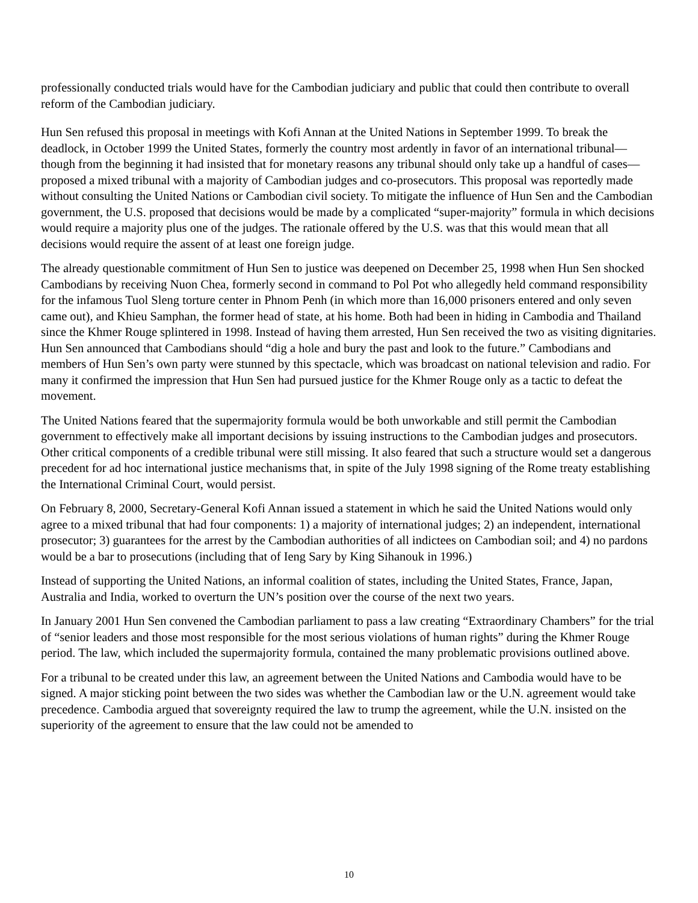professionally conducted trials would have for the Cambodian judiciary and public that could then contribute to overall reform of the Cambodian judiciary.
Hun Sen refused this proposal in meetings with Kofi Annan at the United Nations in September 1999. To break the deadlock, in October 1999 the United States, formerly the country most ardently in favor of an international tribunal—though from the beginning it had insisted that for monetary reasons any tribunal should only take up a handful of cases—proposed a mixed tribunal with a majority of Cambodian judges and co-prosecutors. This proposal was reportedly made without consulting the United Nations or Cambodian civil society. To mitigate the influence of Hun Sen and the Cambodian government, the U.S. proposed that decisions would be made by a complicated “super-majority” formula in which decisions would require a majority plus one of the judges. The rationale offered by the U.S. was that this would mean that all decisions would require the assent of at least one foreign judge.
The already questionable commitment of Hun Sen to justice was deepened on December 25, 1998 when Hun Sen shocked Cambodians by receiving Nuon Chea, formerly second in command to Pol Pot who allegedly held command responsibility for the infamous Tuol Sleng torture center in Phnom Penh (in which more than 16,000 prisoners entered and only seven came out), and Khieu Samphan, the former head of state, at his home. Both had been in hiding in Cambodia and Thailand since the Khmer Rouge splintered in 1998. Instead of having them arrested, Hun Sen received the two as visiting dignitaries. Hun Sen announced that Cambodians should “dig a hole and bury the past and look to the future.” Cambodians and members of Hun Sen’s own party were stunned by this spectacle, which was broadcast on national television and radio. For many it confirmed the impression that Hun Sen had pursued justice for the Khmer Rouge only as a tactic to defeat the movement.
The United Nations feared that the supermajority formula would be both unworkable and still permit the Cambodian government to effectively make all important decisions by issuing instructions to the Cambodian judges and prosecutors. Other critical components of a credible tribunal were still missing. It also feared that such a structure would set a dangerous precedent for ad hoc international justice mechanisms that, in spite of the July 1998 signing of the Rome treaty establishing the International Criminal Court, would persist.
On February 8, 2000, Secretary-General Kofi Annan issued a statement in which he said the United Nations would only agree to a mixed tribunal that had four components: 1) a majority of international judges; 2) an independent, international prosecutor; 3) guarantees for the arrest by the Cambodian authorities of all indictees on Cambodian soil; and 4) no pardons would be a bar to prosecutions (including that of Ieng Sary by King Sihanouk in 1996.)
Instead of supporting the United Nations, an informal coalition of states, including the United States, France, Japan, Australia and India, worked to overturn the UN’s position over the course of the next two years.
In January 2001 Hun Sen convened the Cambodian parliament to pass a law creating “Extraordinary Chambers” for the trial of “senior leaders and those most responsible for the most serious violations of human rights” during the Khmer Rouge period. The law, which included the supermajority formula, contained the many problematic provisions outlined above.
For a tribunal to be created under this law, an agreement between the United Nations and Cambodia would have to be signed. A major sticking point between the two sides was whether the Cambodian law or the U.N. agreement would take precedence. Cambodia argued that sovereignty required the law to trump the agreement, while the U.N. insisted on the superiority of the agreement to ensure that the law could not be amended to
10